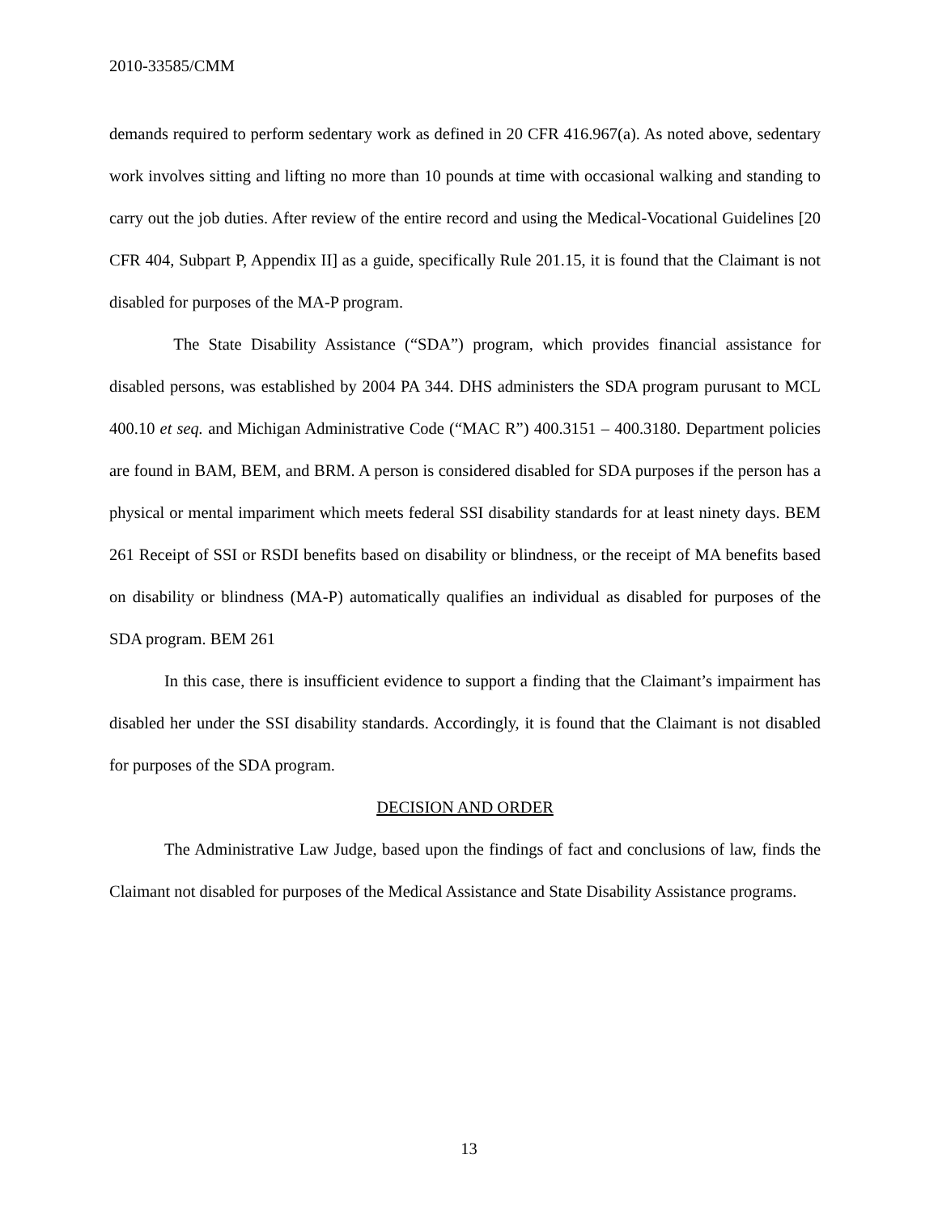2010-33585/CMM
demands required to perform sedentary work as defined in 20 CFR 416.967(a). As noted above, sedentary work involves sitting and lifting no more than 10 pounds at time with occasional walking and standing to carry out the job duties. After review of the entire record and using the Medical-Vocational Guidelines [20 CFR 404, Subpart P, Appendix II] as a guide, specifically Rule 201.15, it is found that the Claimant is not disabled for purposes of the MA-P program.
The State Disability Assistance (“SDA”) program, which provides financial assistance for disabled persons, was established by 2004 PA 344. DHS administers the SDA program purusant to MCL 400.10 et seq. and Michigan Administrative Code (“MAC R”) 400.3151 – 400.3180. Department policies are found in BAM, BEM, and BRM. A person is considered disabled for SDA purposes if the person has a physical or mental impariment which meets federal SSI disability standards for at least ninety days. BEM 261 Receipt of SSI or RSDI benefits based on disability or blindness, or the receipt of MA benefits based on disability or blindness (MA-P) automatically qualifies an individual as disabled for purposes of the SDA program. BEM 261
In this case, there is insufficient evidence to support a finding that the Claimant’s impairment has disabled her under the SSI disability standards. Accordingly, it is found that the Claimant is not disabled for purposes of the SDA program.
DECISION AND ORDER
The Administrative Law Judge, based upon the findings of fact and conclusions of law, finds the Claimant not disabled for purposes of the Medical Assistance and State Disability Assistance programs.
13